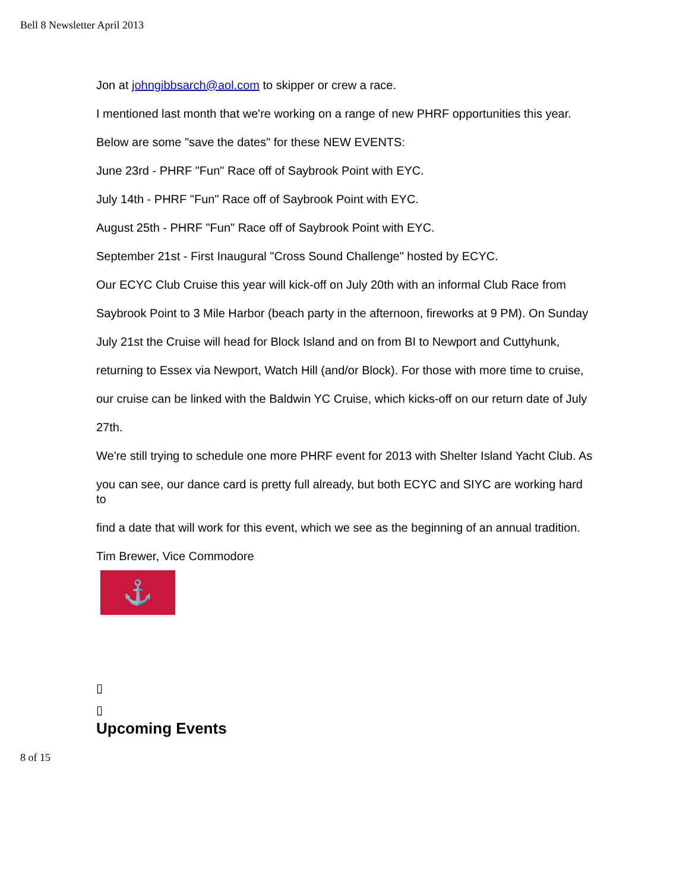Bell 8 Newsletter April 2013
Jon at johngibbsarch@aol.com to skipper or crew a race.
I mentioned last month that we're working on a range of new PHRF opportunities this year.
Below are some "save the dates" for these NEW EVENTS:
June 23rd - PHRF "Fun" Race off of Saybrook Point with EYC.
July 14th - PHRF "Fun" Race off of Saybrook Point with EYC.
August 25th - PHRF "Fun" Race off of Saybrook Point with EYC.
September 21st - First Inaugural "Cross Sound Challenge" hosted by ECYC.
Our ECYC Club Cruise this year will kick-off on July 20th with an informal Club Race from
Saybrook Point to 3 Mile Harbor (beach party in the afternoon, fireworks at 9 PM). On Sunday
July 21st the Cruise will head for Block Island and on from BI to Newport and Cuttyhunk,
returning to Essex via Newport, Watch Hill (and/or Block). For those with more time to cruise,
our cruise can be linked with the Baldwin YC Cruise, which kicks-off on our return date of July
27th.
We're still trying to schedule one more PHRF event for 2013 with Shelter Island Yacht Club. As
you can see, our dance card is pretty full already, but both ECYC and SIYC are working hard to
find a date that will work for this event, which we see as the beginning of an annual tradition.
Tim Brewer, Vice Commodore
⚓
▯
▯
Upcoming Events
8 of 15